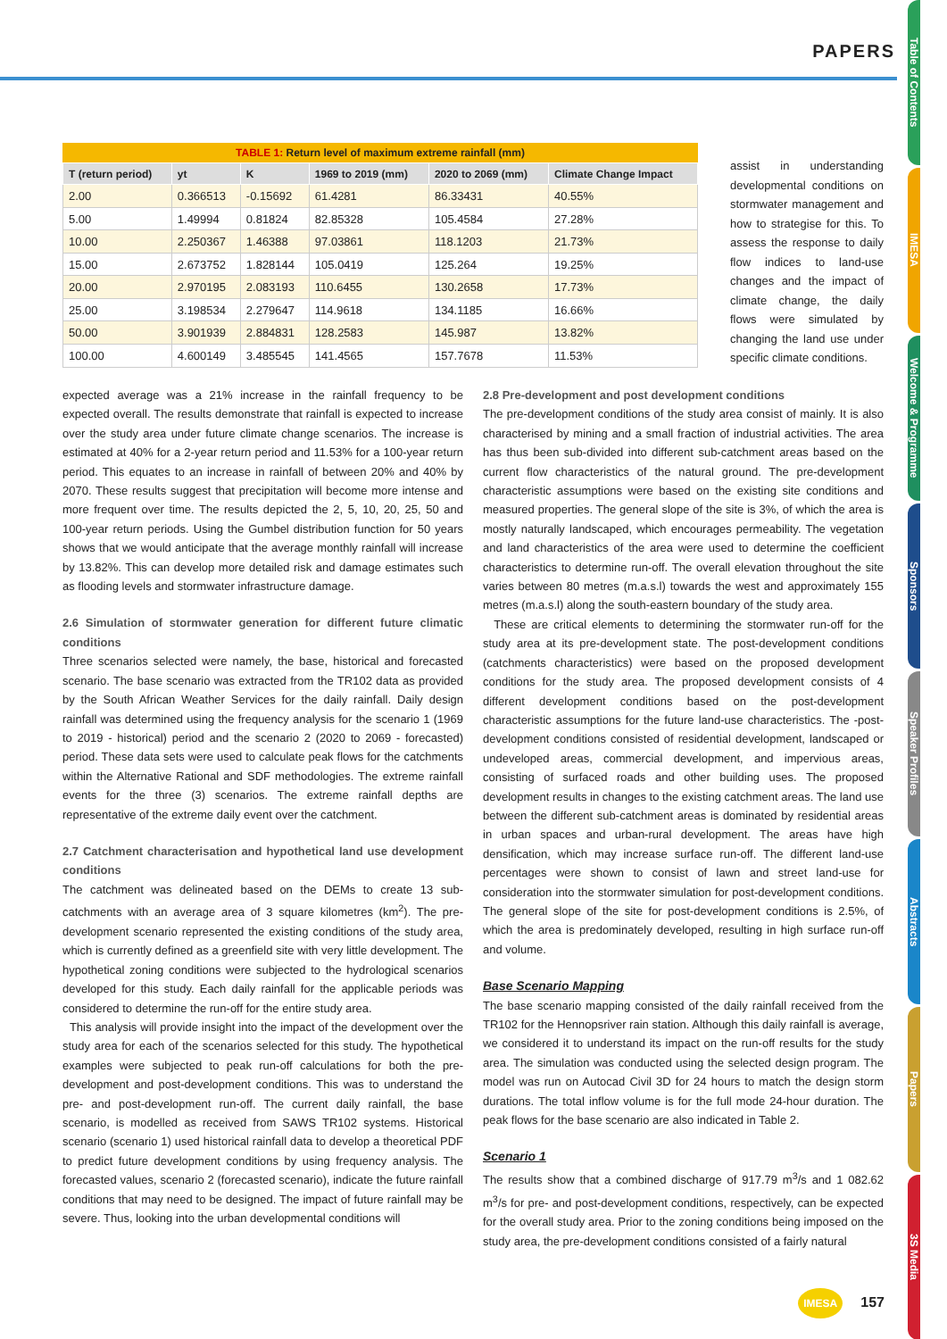PAPERS
Table of Contents
IMESA
Welcome & Programme
Sponsors
Speaker Profiles
Abstracts
Papers
3S Media
TABLE 1: Return level of maximum extreme rainfall (mm)
| T (return period) | yt | K | 1969 to 2019 (mm) | 2020 to 2069 (mm) | Climate Change Impact |
| --- | --- | --- | --- | --- | --- |
| 2.00 | 0.366513 | -0.15692 | 61.4281 | 86.33431 | 40.55% |
| 5.00 | 1.49994 | 0.81824 | 82.85328 | 105.4584 | 27.28% |
| 10.00 | 2.250367 | 1.46388 | 97.03861 | 118.1203 | 21.73% |
| 15.00 | 2.673752 | 1.828144 | 105.0419 | 125.264 | 19.25% |
| 20.00 | 2.970195 | 2.083193 | 110.6455 | 130.2658 | 17.73% |
| 25.00 | 3.198534 | 2.279647 | 114.9618 | 134.1185 | 16.66% |
| 50.00 | 3.901939 | 2.884831 | 128.2583 | 145.987 | 13.82% |
| 100.00 | 4.600149 | 3.485545 | 141.4565 | 157.7678 | 11.53% |
assist in understanding developmental conditions on stormwater management and how to strategise for this. To assess the response to daily flow indices to land-use changes and the impact of climate change, the daily flows were simulated by changing the land use under specific climate conditions.
expected average was a 21% increase in the rainfall frequency to be expected overall. The results demonstrate that rainfall is expected to increase over the study area under future climate change scenarios. The increase is estimated at 40% for a 2-year return period and 11.53% for a 100-year return period. This equates to an increase in rainfall of between 20% and 40% by 2070. These results suggest that precipitation will become more intense and more frequent over time. The results depicted the 2, 5, 10, 20, 25, 50 and 100-year return periods. Using the Gumbel distribution function for 50 years shows that we would anticipate that the average monthly rainfall will increase by 13.82%. This can develop more detailed risk and damage estimates such as flooding levels and stormwater infrastructure damage.
2.6 Simulation of stormwater generation for different future climatic conditions
Three scenarios selected were namely, the base, historical and forecasted scenario. The base scenario was extracted from the TR102 data as provided by the South African Weather Services for the daily rainfall. Daily design rainfall was determined using the frequency analysis for the scenario 1 (1969 to 2019 - historical) period and the scenario 2 (2020 to 2069 - forecasted) period. These data sets were used to calculate peak flows for the catchments within the Alternative Rational and SDF methodologies. The extreme rainfall events for the three (3) scenarios. The extreme rainfall depths are representative of the extreme daily event over the catchment.
2.7 Catchment characterisation and hypothetical land use development conditions
The catchment was delineated based on the DEMs to create 13 sub-catchments with an average area of 3 square kilometres (km<sup>2</sup>). The pre-development scenario represented the existing conditions of the study area, which is currently defined as a greenfield site with very little development. The hypothetical zoning conditions were subjected to the hydrological scenarios developed for this study. Each daily rainfall for the applicable periods was considered to determine the run-off for the entire study area.
This analysis will provide insight into the impact of the development over the study area for each of the scenarios selected for this study. The hypothetical examples were subjected to peak run-off calculations for both the pre-development and post-development conditions. This was to understand the pre- and post-development run-off. The current daily rainfall, the base scenario, is modelled as received from SAWS TR102 systems. Historical scenario (scenario 1) used historical rainfall data to develop a theoretical PDF to predict future development conditions by using frequency analysis. The forecasted values, scenario 2 (forecasted scenario), indicate the future rainfall conditions that may need to be designed. The impact of future rainfall may be severe. Thus, looking into the urban developmental conditions will
2.8 Pre-development and post development conditions
The pre-development conditions of the study area consist of mainly. It is also characterised by mining and a small fraction of industrial activities. The area has thus been sub-divided into different sub-catchment areas based on the current flow characteristics of the natural ground. The pre-development characteristic assumptions were based on the existing site conditions and measured properties. The general slope of the site is 3%, of which the area is mostly naturally landscaped, which encourages permeability. The vegetation and land characteristics of the area were used to determine the coefficient characteristics to determine run-off. The overall elevation throughout the site varies between 80 metres (m.a.s.l) towards the west and approximately 155 metres (m.a.s.l) along the south-eastern boundary of the study area.
These are critical elements to determining the stormwater run-off for the study area at its pre-development state. The post-development conditions (catchments characteristics) were based on the proposed development conditions for the study area. The proposed development consists of 4 different development conditions based on the post-development characteristic assumptions for the future land-use characteristics. The -post-development conditions consisted of residential development, landscaped or undeveloped areas, commercial development, and impervious areas, consisting of surfaced roads and other building uses. The proposed development results in changes to the existing catchment areas. The land use between the different sub-catchment areas is dominated by residential areas in urban spaces and urban-rural development. The areas have high densification, which may increase surface run-off. The different land-use percentages were shown to consist of lawn and street land-use for consideration into the stormwater simulation for post-development conditions. The general slope of the site for post-development conditions is 2.5%, of which the area is predominately developed, resulting in high surface run-off and volume.
Base Scenario Mapping
The base scenario mapping consisted of the daily rainfall received from the TR102 for the Hennopsriver rain station. Although this daily rainfall is average, we considered it to understand its impact on the run-off results for the study area. The simulation was conducted using the selected design program. The model was run on Autocad Civil 3D for 24 hours to match the design storm durations. The total inflow volume is for the full mode 24-hour duration. The peak flows for the base scenario are also indicated in Table 2.
Scenario 1
The results show that a combined discharge of 917.79 m<sup>3</sup>/s and 1 082.62 m<sup>3</sup>/s for pre- and post-development conditions, respectively, can be expected for the overall study area. Prior to the zoning conditions being imposed on the study area, the pre-development conditions consisted of a fairly natural
IMESA 157